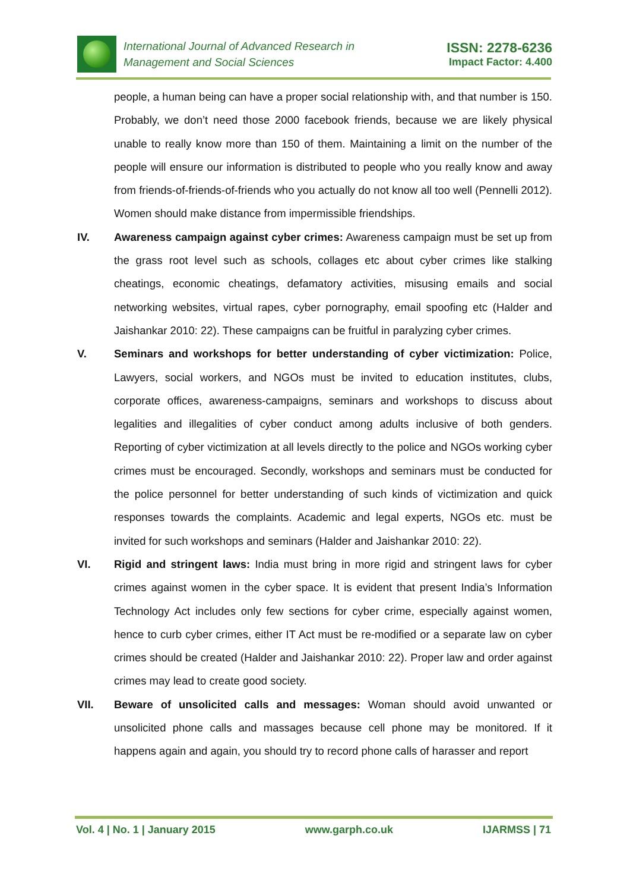International Journal of Advanced Research in
Management and Social Sciences
ISSN: 2278-6236
Impact Factor: 4.400
people, a human being can have a proper social relationship with, and that number is 150. Probably, we don’t need those 2000 facebook friends, because we are likely physical unable to really know more than 150 of them. Maintaining a limit on the number of the people will ensure our information is distributed to people who you really know and away from friends-of-friends-of-friends who you actually do not know all too well (Pennelli 2012). Women should make distance from impermissible friendships.
IV. Awareness campaign against cyber crimes: Awareness campaign must be set up from the grass root level such as schools, collages etc about cyber crimes like stalking cheatings, economic cheatings, defamatory activities, misusing emails and social networking websites, virtual rapes, cyber pornography, email spoofing etc (Halder and Jaishankar 2010: 22). These campaigns can be fruitful in paralyzing cyber crimes.
V. Seminars and workshops for better understanding of cyber victimization: Police, Lawyers, social workers, and NGOs must be invited to education institutes, clubs, corporate offices, awareness-campaigns, seminars and workshops to discuss about legalities and illegalities of cyber conduct among adults inclusive of both genders. Reporting of cyber victimization at all levels directly to the police and NGOs working cyber crimes must be encouraged. Secondly, workshops and seminars must be conducted for the police personnel for better understanding of such kinds of victimization and quick responses towards the complaints. Academic and legal experts, NGOs etc. must be invited for such workshops and seminars (Halder and Jaishankar 2010: 22).
VI. Rigid and stringent laws: India must bring in more rigid and stringent laws for cyber crimes against women in the cyber space. It is evident that present India’s Information Technology Act includes only few sections for cyber crime, especially against women, hence to curb cyber crimes, either IT Act must be re-modified or a separate law on cyber crimes should be created (Halder and Jaishankar 2010: 22). Proper law and order against crimes may lead to create good society.
VII. Beware of unsolicited calls and messages: Woman should avoid unwanted or unsolicited phone calls and massages because cell phone may be monitored. If it happens again and again, you should try to record phone calls of harasser and report
Vol. 4 | No. 1 | January 2015 www.garph.co.uk IJARMSS | 71